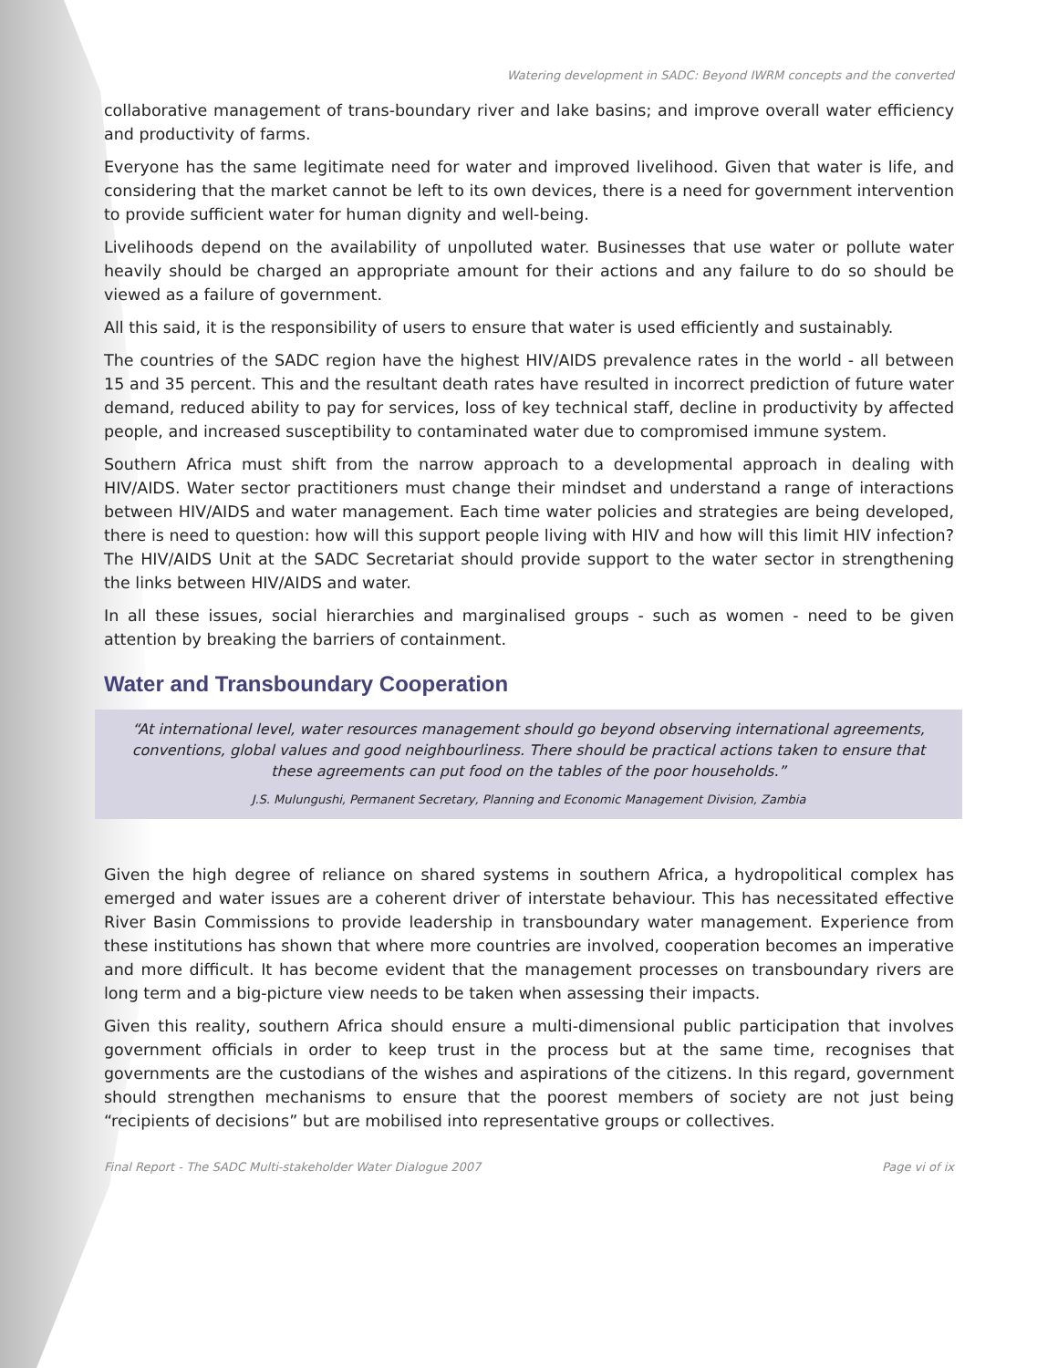Watering development in SADC: Beyond IWRM concepts and the converted
collaborative management of trans-boundary river and lake basins; and improve overall water efficiency and productivity of farms.
Everyone has the same legitimate need for water and improved livelihood. Given that water is life, and considering that the market cannot be left to its own devices, there is a need for government intervention to provide sufficient water for human dignity and well-being.
Livelihoods depend on the availability of unpolluted water. Businesses that use water or pollute water heavily should be charged an appropriate amount for their actions and any failure to do so should be viewed as a failure of government.
All this said, it is the responsibility of users to ensure that water is used efficiently and sustainably.
The countries of the SADC region have the highest HIV/AIDS prevalence rates in the world - all between 15 and 35 percent. This and the resultant death rates have resulted in incorrect prediction of future water demand, reduced ability to pay for services, loss of key technical staff, decline in productivity by affected people, and increased susceptibility to contaminated water due to compromised immune system.
Southern Africa must shift from the narrow approach to a developmental approach in dealing with HIV/AIDS. Water sector practitioners must change their mindset and understand a range of interactions between HIV/AIDS and water management. Each time water policies and strategies are being developed, there is need to question: how will this support people living with HIV and how will this limit HIV infection? The HIV/AIDS Unit at the SADC Secretariat should provide support to the water sector in strengthening the links between HIV/AIDS and water.
In all these issues, social hierarchies and marginalised groups - such as women - need to be given attention by breaking the barriers of containment.
Water and Transboundary Cooperation
“At international level, water resources management should go beyond observing international agreements, conventions, global values and good neighbourliness. There should be practical actions taken to ensure that these agreements can put food on the tables of the poor households.”
J.S. Mulungushi, Permanent Secretary, Planning and Economic Management Division, Zambia
Given the high degree of reliance on shared systems in southern Africa, a hydropolitical complex has emerged and water issues are a coherent driver of interstate behaviour. This has necessitated effective River Basin Commissions to provide leadership in transboundary water management. Experience from these institutions has shown that where more countries are involved, cooperation becomes an imperative and more difficult. It has become evident that the management processes on transboundary rivers are long term and a big-picture view needs to be taken when assessing their impacts.
Given this reality, southern Africa should ensure a multi-dimensional public participation that involves government officials in order to keep trust in the process but at the same time, recognises that governments are the custodians of the wishes and aspirations of the citizens. In this regard, government should strengthen mechanisms to ensure that the poorest members of society are not just being “recipients of decisions” but are mobilised into representative groups or collectives.
Final Report - The SADC Multi-stakeholder Water Dialogue 2007 Page vi of ix